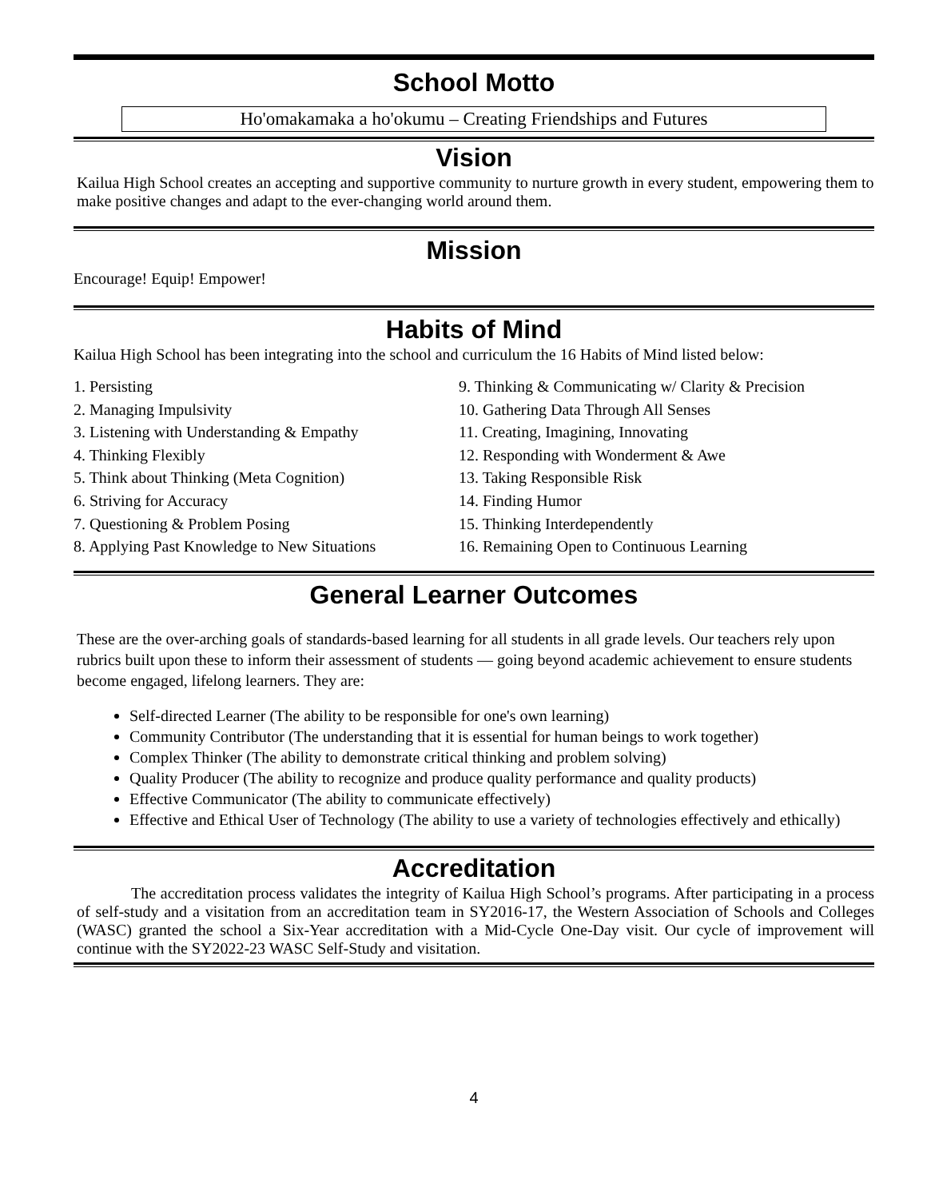School Motto
Ho'omakamaka a ho'okumu – Creating Friendships and Futures
Vision
Kailua High School creates an accepting and supportive community to nurture growth in every student, empowering them to make positive changes and adapt to the ever-changing world around them.
Mission
Encourage! Equip! Empower!
Habits of Mind
Kailua High School has been integrating into the school and curriculum the 16 Habits of Mind listed below:
1. Persisting
2. Managing Impulsivity
3. Listening with Understanding & Empathy
4. Thinking Flexibly
5. Think about Thinking (Meta Cognition)
6. Striving for Accuracy
7. Questioning & Problem Posing
8. Applying Past Knowledge to New Situations
9. Thinking & Communicating w/ Clarity & Precision
10. Gathering Data Through All Senses
11. Creating, Imagining, Innovating
12. Responding with Wonderment & Awe
13. Taking Responsible Risk
14. Finding Humor
15. Thinking Interdependently
16. Remaining Open to Continuous Learning
General Learner Outcomes
These are the over-arching goals of standards-based learning for all students in all grade levels. Our teachers rely upon rubrics built upon these to inform their assessment of students — going beyond academic achievement to ensure students become engaged, lifelong learners. They are:
Self-directed Learner (The ability to be responsible for one's own learning)
Community Contributor (The understanding that it is essential for human beings to work together)
Complex Thinker (The ability to demonstrate critical thinking and problem solving)
Quality Producer (The ability to recognize and produce quality performance and quality products)
Effective Communicator (The ability to communicate effectively)
Effective and Ethical User of Technology (The ability to use a variety of technologies effectively and ethically)
Accreditation
The accreditation process validates the integrity of Kailua High School’s programs. After participating in a process of self-study and a visitation from an accreditation team in SY2016-17, the Western Association of Schools and Colleges (WASC) granted the school a Six-Year accreditation with a Mid-Cycle One-Day visit. Our cycle of improvement will continue with the SY2022-23 WASC Self-Study and visitation.
4